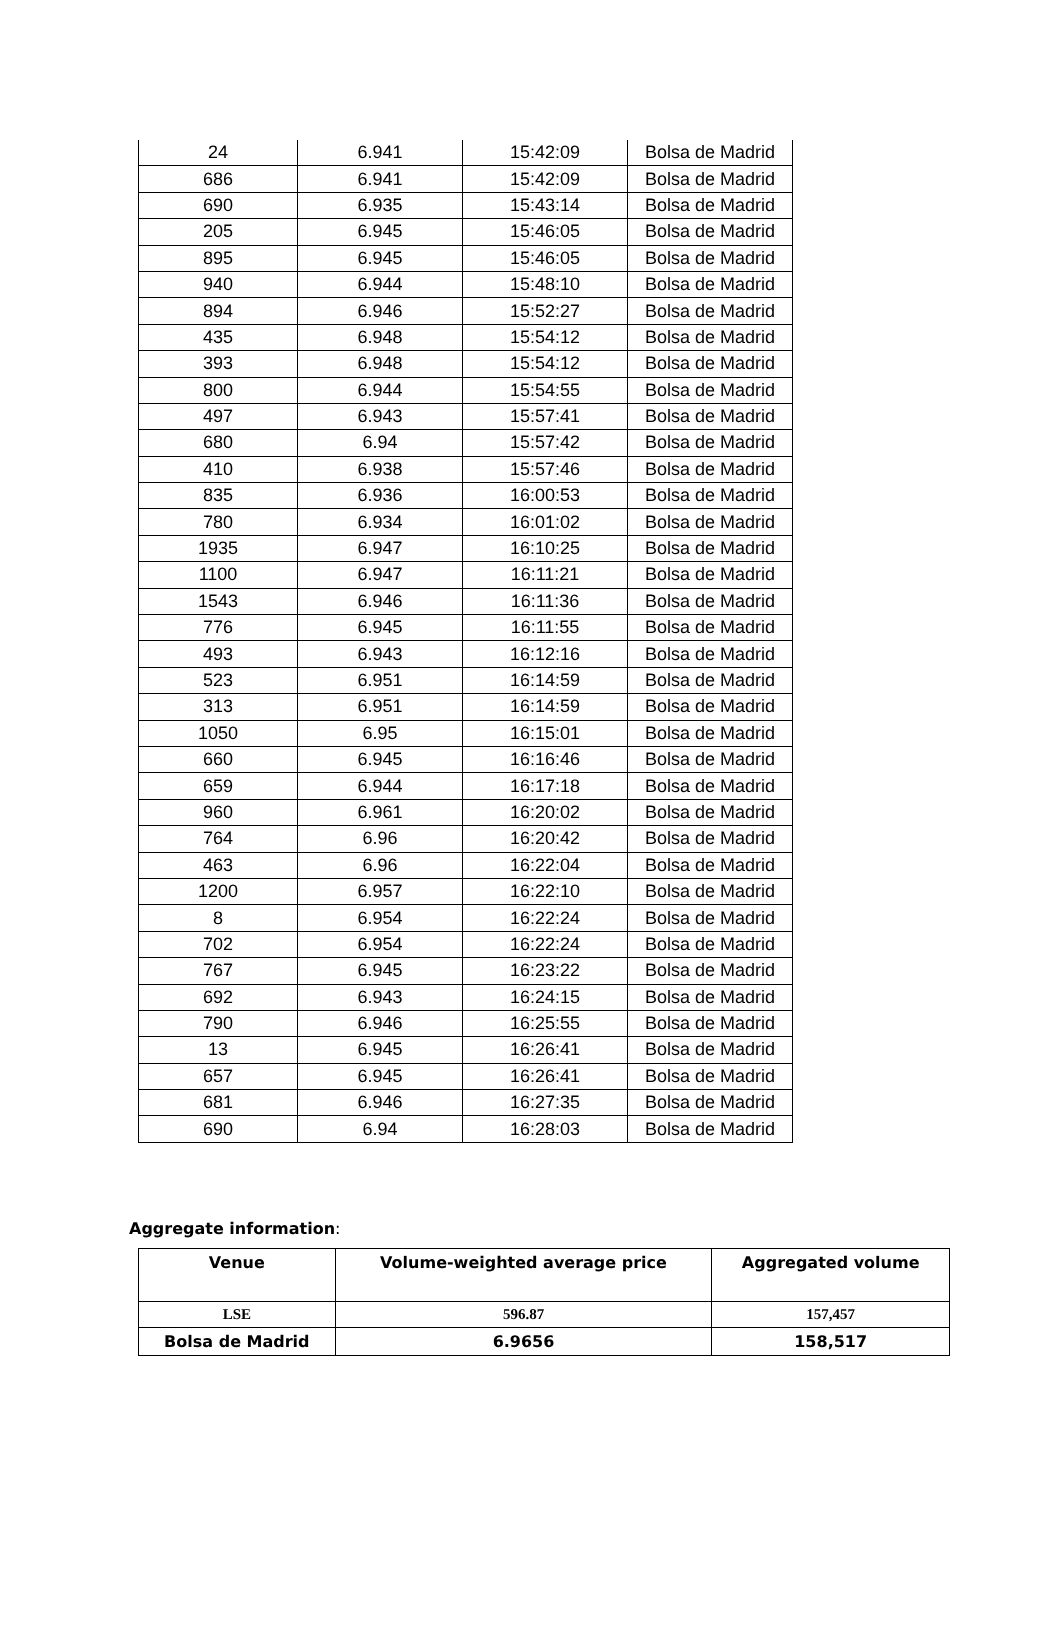| 24 | 6.941 | 15:42:09 | Bolsa de Madrid |
| 686 | 6.941 | 15:42:09 | Bolsa de Madrid |
| 690 | 6.935 | 15:43:14 | Bolsa de Madrid |
| 205 | 6.945 | 15:46:05 | Bolsa de Madrid |
| 895 | 6.945 | 15:46:05 | Bolsa de Madrid |
| 940 | 6.944 | 15:48:10 | Bolsa de Madrid |
| 894 | 6.946 | 15:52:27 | Bolsa de Madrid |
| 435 | 6.948 | 15:54:12 | Bolsa de Madrid |
| 393 | 6.948 | 15:54:12 | Bolsa de Madrid |
| 800 | 6.944 | 15:54:55 | Bolsa de Madrid |
| 497 | 6.943 | 15:57:41 | Bolsa de Madrid |
| 680 | 6.94 | 15:57:42 | Bolsa de Madrid |
| 410 | 6.938 | 15:57:46 | Bolsa de Madrid |
| 835 | 6.936 | 16:00:53 | Bolsa de Madrid |
| 780 | 6.934 | 16:01:02 | Bolsa de Madrid |
| 1935 | 6.947 | 16:10:25 | Bolsa de Madrid |
| 1100 | 6.947 | 16:11:21 | Bolsa de Madrid |
| 1543 | 6.946 | 16:11:36 | Bolsa de Madrid |
| 776 | 6.945 | 16:11:55 | Bolsa de Madrid |
| 493 | 6.943 | 16:12:16 | Bolsa de Madrid |
| 523 | 6.951 | 16:14:59 | Bolsa de Madrid |
| 313 | 6.951 | 16:14:59 | Bolsa de Madrid |
| 1050 | 6.95 | 16:15:01 | Bolsa de Madrid |
| 660 | 6.945 | 16:16:46 | Bolsa de Madrid |
| 659 | 6.944 | 16:17:18 | Bolsa de Madrid |
| 960 | 6.961 | 16:20:02 | Bolsa de Madrid |
| 764 | 6.96 | 16:20:42 | Bolsa de Madrid |
| 463 | 6.96 | 16:22:04 | Bolsa de Madrid |
| 1200 | 6.957 | 16:22:10 | Bolsa de Madrid |
| 8 | 6.954 | 16:22:24 | Bolsa de Madrid |
| 702 | 6.954 | 16:22:24 | Bolsa de Madrid |
| 767 | 6.945 | 16:23:22 | Bolsa de Madrid |
| 692 | 6.943 | 16:24:15 | Bolsa de Madrid |
| 790 | 6.946 | 16:25:55 | Bolsa de Madrid |
| 13 | 6.945 | 16:26:41 | Bolsa de Madrid |
| 657 | 6.945 | 16:26:41 | Bolsa de Madrid |
| 681 | 6.946 | 16:27:35 | Bolsa de Madrid |
| 690 | 6.94 | 16:28:03 | Bolsa de Madrid |
Aggregate information:
| Venue | Volume-weighted average price | Aggregated volume |
| --- | --- | --- |
| LSE | 596.87 | 157,457 |
| Bolsa de Madrid | 6.9656 | 158,517 |